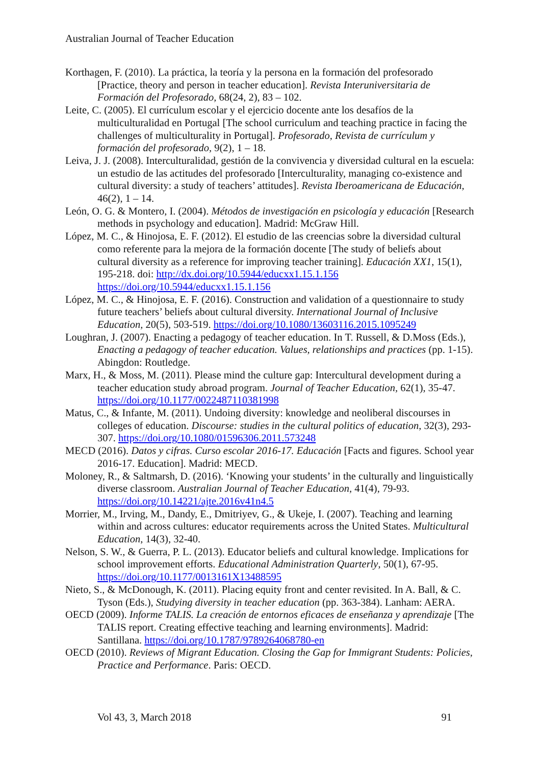Australian Journal of Teacher Education
Korthagen, F. (2010). La práctica, la teoría y la persona en la formación del profesorado [Practice, theory and person in teacher education]. Revista Interuniversitaria de Formación del Profesorado, 68(24, 2), 83 – 102.
Leite, C. (2005). El currículum escolar y el ejercicio docente ante los desafíos de la multiculturalidad en Portugal [The school curriculum and teaching practice in facing the challenges of multiculturality in Portugal]. Profesorado, Revista de currículum y formación del profesorado, 9(2), 1 – 18.
Leiva, J. J. (2008). Interculturalidad, gestión de la convivencia y diversidad cultural en la escuela: un estudio de las actitudes del profesorado [Interculturality, managing co-existence and cultural diversity: a study of teachers’ attitudes]. Revista Iberoamericana de Educación, 46(2), 1 – 14.
León, O. G. & Montero, I. (2004). Métodos de investigación en psicología y educación [Research methods in psychology and education]. Madrid: McGraw Hill.
López, M. C., & Hinojosa, E. F. (2012). El estudio de las creencias sobre la diversidad cultural como referente para la mejora de la formación docente [The study of beliefs about cultural diversity as a reference for improving teacher training]. Educación XX1, 15(1), 195-218. doi: http://dx.doi.org/10.5944/educxx1.15.1.156 https://doi.org/10.5944/educxx1.15.1.156
López, M. C., & Hinojosa, E. F. (2016). Construction and validation of a questionnaire to study future teachers’ beliefs about cultural diversity. International Journal of Inclusive Education, 20(5), 503-519. https://doi.org/10.1080/13603116.2015.1095249
Loughran, J. (2007). Enacting a pedagogy of teacher education. In T. Russell, & D.Moss (Eds.), Enacting a pedagogy of teacher education. Values, relationships and practices (pp. 1-15). Abingdon: Routledge.
Marx, H., & Moss, M. (2011). Please mind the culture gap: Intercultural development during a teacher education study abroad program. Journal of Teacher Education, 62(1), 35-47. https://doi.org/10.1177/0022487110381998
Matus, C., & Infante, M. (2011). Undoing diversity: knowledge and neoliberal discourses in colleges of education. Discourse: studies in the cultural politics of education, 32(3), 293-307. https://doi.org/10.1080/01596306.2011.573248
MECD (2016). Datos y cifras. Curso escolar 2016-17. Educación [Facts and figures. School year 2016-17. Education]. Madrid: MECD.
Moloney, R., & Saltmarsh, D. (2016). ‘Knowing your students’ in the culturally and linguistically diverse classroom. Australian Journal of Teacher Education, 41(4), 79-93. https://doi.org/10.14221/ajte.2016v41n4.5
Morrier, M., Irving, M., Dandy, E., Dmitriyev, G., & Ukeje, I. (2007). Teaching and learning within and across cultures: educator requirements across the United States. Multicultural Education, 14(3), 32-40.
Nelson, S. W., & Guerra, P. L. (2013). Educator beliefs and cultural knowledge. Implications for school improvement efforts. Educational Administration Quarterly, 50(1), 67-95. https://doi.org/10.1177/0013161X13488595
Nieto, S., & McDonough, K. (2011). Placing equity front and center revisited. In A. Ball, & C. Tyson (Eds.), Studying diversity in teacher education (pp. 363-384). Lanham: AERA.
OECD (2009). Informe TALIS. La creación de entornos eficaces de enseñanza y aprendizaje [The TALIS report. Creating effective teaching and learning environments]. Madrid: Santillana. https://doi.org/10.1787/9789264068780-en
OECD (2010). Reviews of Migrant Education. Closing the Gap for Immigrant Students: Policies, Practice and Performance. Paris: OECD.
Vol 43, 3, March 2018 91